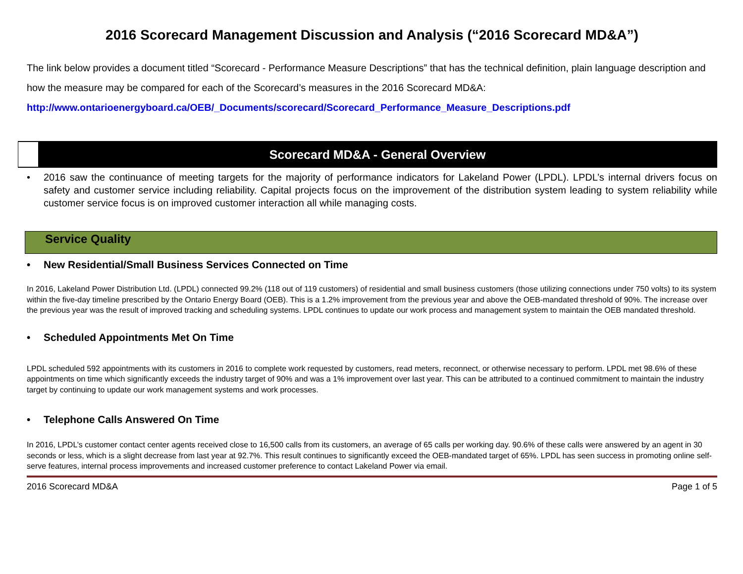2016 Scorecard Management Discussion and Analysis (“2016 Scorecard MD&A”)
The link below provides a document titled “Scorecard - Performance Measure Descriptions” that has the technical definition, plain language description and how the measure may be compared for each of the Scorecard’s measures in the 2016 Scorecard MD&A:
http://www.ontarioenergyboard.ca/OEB/_Documents/scorecard/Scorecard_Performance_Measure_Descriptions.pdf
Scorecard MD&A - General Overview
• 2016 saw the continuance of meeting targets for the majority of performance indicators for Lakeland Power (LPDL). LPDL’s internal drivers focus on safety and customer service including reliability. Capital projects focus on the improvement of the distribution system leading to system reliability while customer service focus is on improved customer interaction all while managing costs.
Service Quality
• New Residential/Small Business Services Connected on Time
In 2016, Lakeland Power Distribution Ltd. (LPDL) connected 99.2% (118 out of 119 customers) of residential and small business customers (those utilizing connections under 750 volts) to its system within the five-day timeline prescribed by the Ontario Energy Board (OEB). This is a 1.2% improvement from the previous year and above the OEB-mandated threshold of 90%. The increase over the previous year was the result of improved tracking and scheduling systems. LPDL continues to update our work process and management system to maintain the OEB mandated threshold.
• Scheduled Appointments Met On Time
LPDL scheduled 592 appointments with its customers in 2016 to complete work requested by customers, read meters, reconnect, or otherwise necessary to perform. LPDL met 98.6% of these appointments on time which significantly exceeds the industry target of 90% and was a 1% improvement over last year. This can be attributed to a continued commitment to maintain the industry target by continuing to update our work management systems and work processes.
• Telephone Calls Answered On Time
In 2016, LPDL’s customer contact center agents received close to 16,500 calls from its customers, an average of 65 calls per working day. 90.6% of these calls were answered by an agent in 30 seconds or less, which is a slight decrease from last year at 92.7%. This result continues to significantly exceed the OEB-mandated target of 65%. LPDL has seen success in promoting online self-serve features, internal process improvements and increased customer preference to contact Lakeland Power via email.
2016 Scorecard MD&A Page 1 of 5